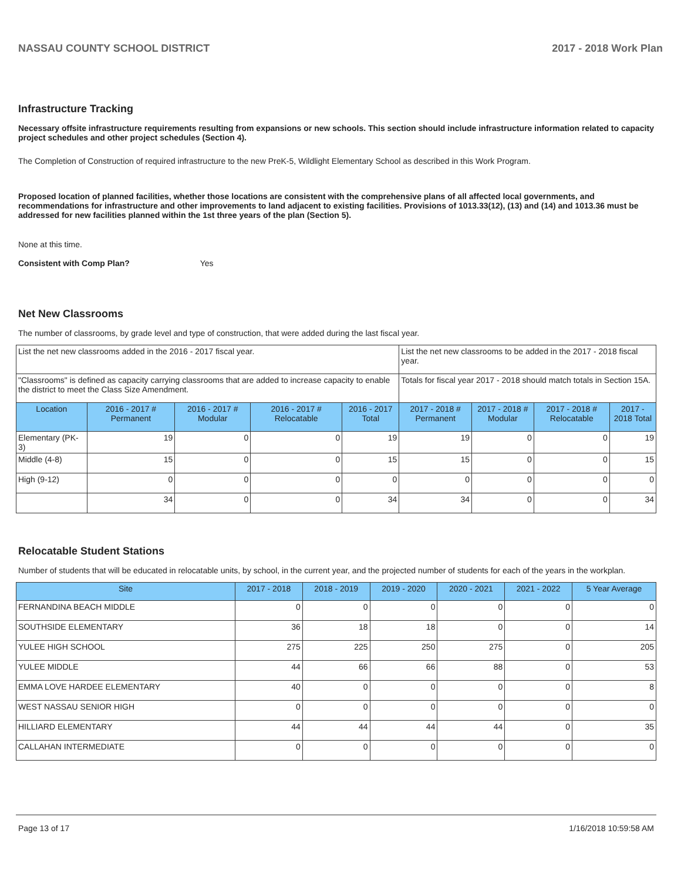NASSAU COUNTY SCHOOL DISTRICT 2017 - 2018 Work Plan
Infrastructure Tracking
Necessary offsite infrastructure requirements resulting from expansions or new schools. This section should include infrastructure information related to capacity project schedules and other project schedules (Section 4).
The Completion of Construction of required infrastructure to the new PreK-5, Wildlight Elementary School as described in this Work Program.
Proposed location of planned facilities, whether those locations are consistent with the comprehensive plans of all affected local governments, and recommendations for infrastructure and other improvements to land adjacent to existing facilities. Provisions of 1013.33(12), (13) and (14) and 1013.36 must be addressed for new facilities planned within the 1st three years of the plan (Section 5).
None at this time.
Consistent with Comp Plan? Yes
Net New Classrooms
The number of classrooms, by grade level and type of construction, that were added during the last fiscal year.
| List the net new classrooms added in the 2016 - 2017 fiscal year. | | | | | List the net new classrooms to be added in the 2017 - 2018 fiscal year. | | | |
| "Classrooms" is defined as capacity carrying classrooms that are added to increase capacity to enable the district to meet the Class Size Amendment. | | | | | Totals for fiscal year 2017 - 2018 should match totals in Section 15A. | | | |
| Location | 2016 - 2017 # Permanent | 2016 - 2017 # Modular | 2016 - 2017 # Relocatable | 2016 - 2017 Total | 2017 - 2018 # Permanent | 2017 - 2018 # Modular | 2017 - 2018 # Relocatable | 2017 - 2018 Total |
| Elementary (PK-3) | 19 | 0 | 0 | 19 | 19 | 0 | 0 | 19 |
| Middle (4-8) | 15 | 0 | 0 | 15 | 15 | 0 | 0 | 15 |
| High (9-12) | 0 | 0 | 0 | 0 | 0 | 0 | 0 | 0 |
| | 34 | 0 | 0 | 34 | 34 | 0 | 0 | 34 |
Relocatable Student Stations
Number of students that will be educated in relocatable units, by school, in the current year, and the projected number of students for each of the years in the workplan.
| Site | 2017 - 2018 | 2018 - 2019 | 2019 - 2020 | 2020 - 2021 | 2021 - 2022 | 5 Year Average |
| --- | --- | --- | --- | --- | --- | --- |
| FERNANDINA BEACH MIDDLE | 0 | 0 | 0 | 0 | 0 | 0 |
| SOUTHSIDE ELEMENTARY | 36 | 18 | 18 | 0 | 0 | 14 |
| YULEE HIGH SCHOOL | 275 | 225 | 250 | 275 | 0 | 205 |
| YULEE MIDDLE | 44 | 66 | 66 | 88 | 0 | 53 |
| EMMA LOVE HARDEE ELEMENTARY | 40 | 0 | 0 | 0 | 0 | 8 |
| WEST NASSAU SENIOR HIGH | 0 | 0 | 0 | 0 | 0 | 0 |
| HILLIARD ELEMENTARY | 44 | 44 | 44 | 44 | 0 | 35 |
| CALLAHAN INTERMEDIATE | 0 | 0 | 0 | 0 | 0 | 0 |
Page 13 of 17 1/16/2018 10:59:58 AM